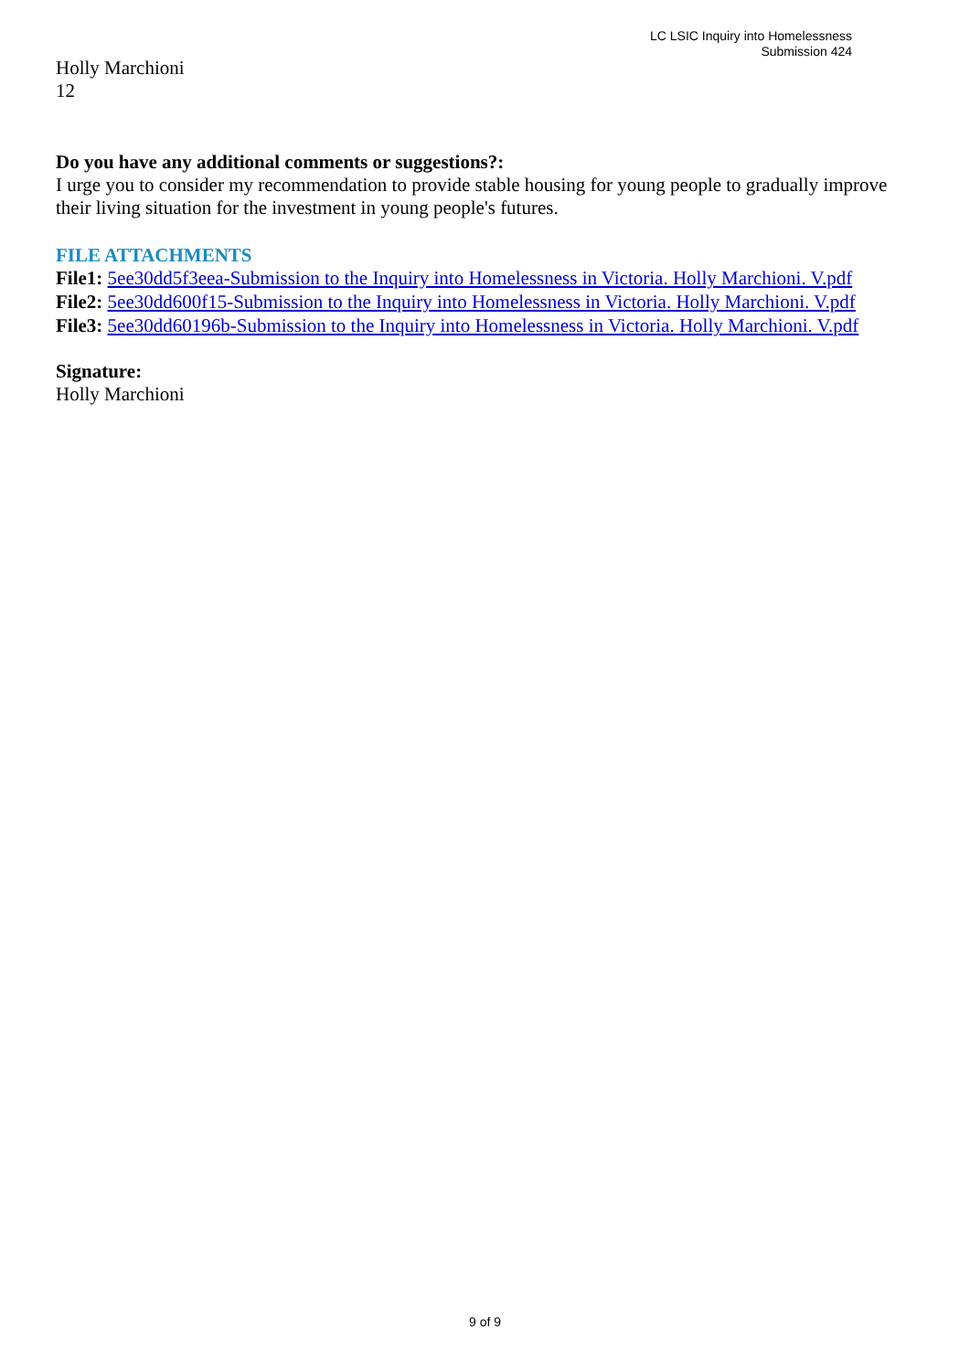LC LSIC Inquiry into Homelessness
Submission 424
Holly Marchioni
12
Do you have any additional comments or suggestions?:
I urge you to consider my recommendation to provide stable housing for young people to gradually improve their living situation for the investment in young people's futures.
FILE ATTACHMENTS
File1: 5ee30dd5f3eea-Submission to the Inquiry into Homelessness in Victoria. Holly Marchioni. V.pdf
File2: 5ee30dd600f15-Submission to the Inquiry into Homelessness in Victoria. Holly Marchioni. V.pdf
File3: 5ee30dd60196b-Submission to the Inquiry into Homelessness in Victoria. Holly Marchioni. V.pdf
Signature:
Holly Marchioni
9 of 9